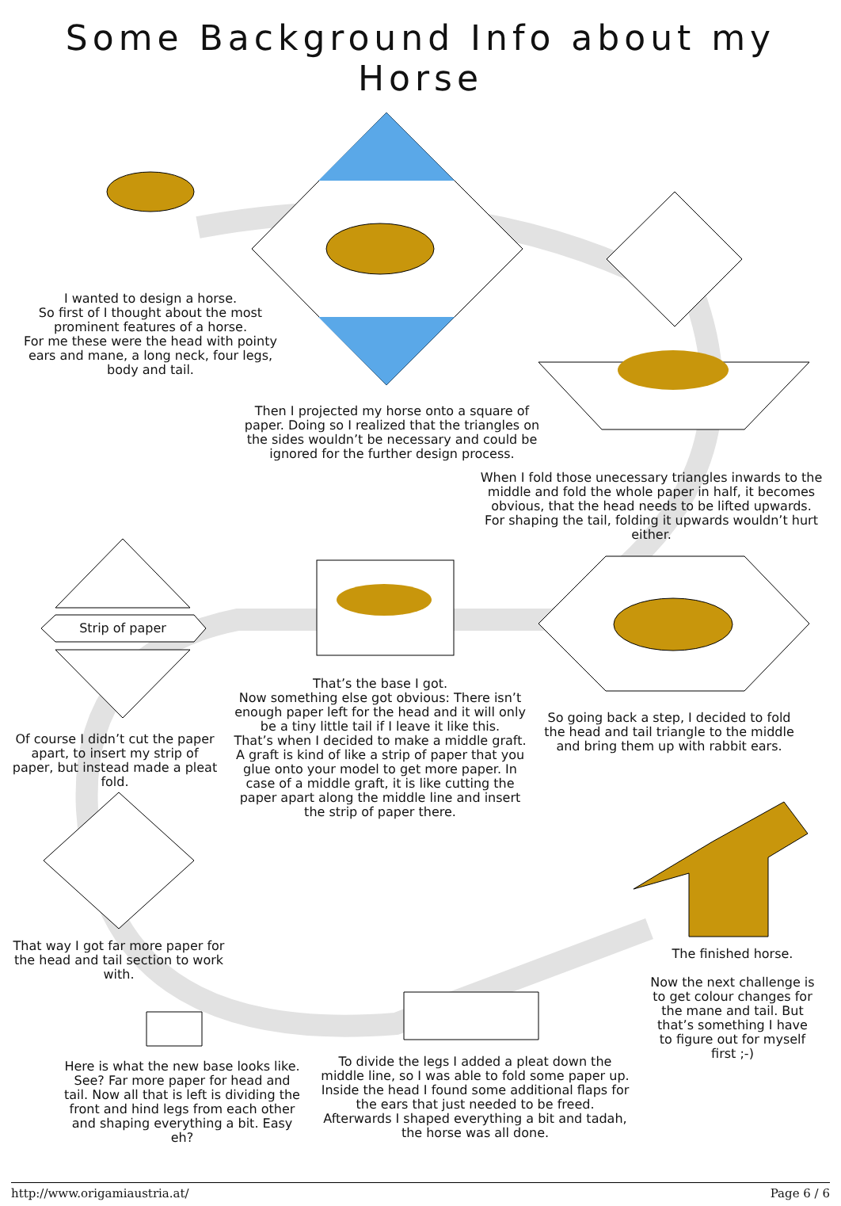Some Background Info about my Horse
I wanted to design a horse.
So first of I thought about the most prominent features of a horse.
For me these were the head with pointy ears and mane, a long neck, four legs, body and tail.
Then I projected my horse onto a square of paper. Doing so I realized that the triangles on the sides wouldn’t be necessary and could be ignored for the further design process.
When I fold those unecessary triangles inwards to the middle and fold the whole paper in half, it becomes obvious, that the head needs to be lifted upwards.
For shaping the tail, folding it upwards wouldn’t hurt either.
Strip of paper
That’s the base I got.
Now something else got obvious: There isn’t enough paper left for the head and it will only be a tiny little tail if I leave it like this.
That’s when I decided to make a middle graft. A graft is kind of like a strip of paper that you glue onto your model to get more paper. In case of a middle graft, it is like cutting the paper apart along the middle line and insert the strip of paper there.
So going back a step, I decided to fold the head and tail triangle to the middle and bring them up with rabbit ears.
Of course I didn’t cut the paper apart, to insert my strip of paper, but instead made a pleat fold.
That way I got far more paper for the head and tail section to work with.
The finished horse.
Now the next challenge is to get colour changes for the mane and tail. But that’s something I have to figure out for myself first ;-)
Here is what the new base looks like. See? Far more paper for head and tail. Now all that is left is dividing the front and hind legs from each other and shaping everything a bit. Easy eh?
To divide the legs I added a pleat down the middle line, so I was able to fold some paper up. Inside the head I found some additional flaps for the ears that just needed to be freed.
Afterwards I shaped everything a bit and tadah, the horse was all done.
http://www.origamiaustria.at/ Page 6 / 6